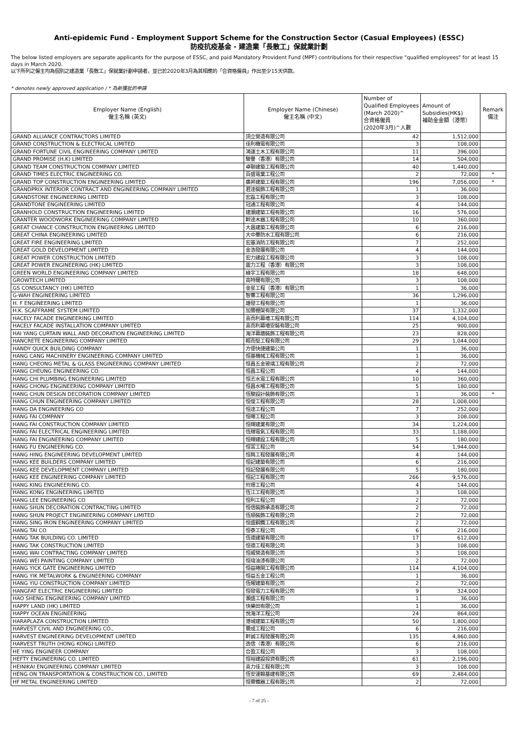Anti-epidemic Fund - Employment Support Scheme for the Construction Sector (Casual Employees) (ESSC)
防疫抗疫基金 - 建造業「長散工」保就業計劃
The below listed employers are separate applicants for the purpose of ESSC, and paid Mandatory Provident Fund (MPF) contributions for their respective "qualified employees" for at least 15 days in March 2020.
以下所列之僱主均為個別之建造業「長散工」保就業計劃申請者，並已於2020年3月為其相應的「合資格僱員」作出至少15天供款。
* denotes newly approved application / * 為新獲批的申請
| Employer Name (English) 僱主名稱 (英文) | Employer Name (Chinese) 僱主名稱 (中文) | Number of Qualified Employees (March 2020)^ 合資格僱員 (2020年3月)^人數 | Amount of Subsidies(HK$) 補助金金額（港幣） | Remark 備注 |
| --- | --- | --- | --- | --- |
| GRAND ALLIANCE CONTRACTORS LIMITED | 頂立營造有限公司 | 42 | 1,512,000 | |
| GRAND CONSTRUCTION & ELECTRICAL LIMITED | 佳利機電有限公司 | 3 | 108,000 | |
| GRAND FORTUNE CIVIL ENGINEERING COMPANY LIMITED | 鴻運土木工程有限公司 | 11 | 396,000 | |
| GRAND PROMISE (H.K) LIMITED | 駿譽（香港）有限公司 | 14 | 504,000 | |
| GRAND TEAM CONSTRUCTION COMPANY LIMITED | 卓聯建築工程有限公司 | 40 | 1,440,000 | |
| GRAND TIMES ELECTRIC ENGINEERING CO. | 百盛電業工程公司 | 2 | 72,000 | * |
| GRAND TOP CONSTRUCTION ENGINEERING LIMITED | 廣昇建築工程有限公司 | 196 | 7,056,000 | * |
| GRANDPRIX INTERIOR CONTRACT AND ENGINEERING COMPANY LIMITED | 君達裝飾工程有限公司 | 1 | 36,000 | |
| GRANDSTONE ENGINEERING LIMITED | 宏磊工程有限公司 | 3 | 108,000 | |
| GRANDTONE ENGINEERING LIMITED | 冠通工程有限公司 | 4 | 144,000 | |
| GRANHOLD CONSTRUCTION ENGINEERING LIMITED | 建灝建築工程有限公司 | 16 | 576,000 | |
| GRANTER WOODWORK ENGINEERING COMPANY LIMITED | 幹達木器工程有限公司 | 10 | 360,000 | |
| GREAT CHANCE CONSTRUCTION ENGINEERING LIMITED | 大昌建築工程有限公司 | 6 | 216,000 | |
| GREAT CHINA ENGINEERING LIMITED | 大中華防水工程有限公司 | 6 | 216,000 | |
| GREAT FIRE ENGINEERING LIMITED | 宏基消防工程有限公司 | 7 | 252,000 | |
| GREAT GOLD DEVELOPMENT LIMITED | 金浩發展有限公司 | 4 | 144,000 | |
| GREAT POWER CONSTRUCTION LIMITED | 宏力建設工程有限公司 | 3 | 108,000 | |
| GREAT POWER ENGINEERING (HK) LIMITED | 震力工程（香港）有限公司 | 3 | 108,000 | |
| GREEN WORLD ENGINEERING COMPANY LIMITED | 綠宇工程有限公司 | 18 | 648,000 | |
| GROWTECH LIMITED | 高特爾有限公司 | 3 | 108,000 | |
| GS CONSULTANCY (HK) LIMITED | 金星工程（香港）有限公司 | 1 | 36,000 | |
| G-WAH ENGINEERING LIMITED | 智華工程有限公司 | 36 | 1,296,000 | |
| H. F ENGINEERING LIMITED | 雄發工程有限公司 | 1 | 36,000 | |
| H.K. SCAFFRAME SYSTEM LIMITED | 加豐棚架有限公司 | 37 | 1,332,000 | |
| HACELY FACADE ENGINEERING LIMITED | 喜而利幕墻工程有限公司 | 114 | 4,104,000 | |
| HACELY FACADE INSTALLATION COMPANY LIMITED | 喜而利幕墻安裝有限公司 | 25 | 900,000 | |
| HAI YANG CURTAIN WALL AND DECORATION ENGINEERING LIMITED | 海洋幕牆裝飾工程有限公司 | 23 | 828,000 | |
| HANCRETE ENGINEERING COMPANY LIMITED | 輕而堅工程有限公司 | 29 | 1,044,000 | |
| HANDY QUICK BUILDING COMPANY | 方便快捷建築公司 | 1 | 36,000 | |
| HANG CANG MACHINERY ENGINEERING COMPANY LIMITED | 恒基機械工程有限公司 | 1 | 36,000 | |
| HANG CHEONG METAL & GLASS ENGINEERING COMPANY LIMITED | 恒昌五金玻璃工程有限公司 | 2 | 72,000 | |
| HANG CHEUNG ENGINEERING CO. | 恒昌工程公司 | 4 | 144,000 | |
| HANG CHI PLUMBING ENGINEERING LIMITED | 恒志水電工程有限公司 | 10 | 360,000 | |
| HANG CHONG ENGINEERING COMPANY LIMITED | 恒昌水喉工程有限公司 | 5 | 180,000 | |
| HANG CHUN DESIGN DECORATION COMPANY LIMITED | 恆駿設計裝飾有限公司 | 1 | 36,000 | * |
| HANG CHUN ENGINEERING COMPANY LIMITED | 恒俊工程有限公司 | 28 | 1,008,000 | |
| HANG DA ENGINEERING CO | 恒達工程公司 | 7 | 252,000 | |
| HANG FAI COMPANY | 恒暉工程公司 | 3 | 108,000 | |
| HANG FAI CONSTRUCTION COMPANY LIMITED | 恒輝建業有限公司 | 34 | 1,224,000 | |
| HANG FAI ELECTRICAL ENGINEERING LIMITED | 恆輝電氣工程有限公司 | 33 | 1,188,000 | |
| HANG FAI ENGINEERING COMPANY LIMITED | 恒輝建設工程有限公司 | 5 | 180,000 | |
| HANG FU ENGINEERING CO. | 恒富工程公司 | 54 | 1,944,000 | |
| HANG HING ENGINEERING DEVELOPMENT LIMITED | 恒興工程發展有限公司 | 4 | 144,000 | |
| HANG KEE BUILDERS COMPANY LIMITED | 恒記建築有限公司 | 6 | 216,000 | |
| HANG KEE DEVELOPMENT COMPANY LIMITED | 恒記發展有限公司 | 5 | 180,000 | |
| HANG KEE ENGINEERING COMPANY LIMITED | 恒記工程有限公司 | 266 | 9,576,000 | |
| HANG KING ENGINEERING CO. | 珩璟工程公司 | 4 | 144,000 | |
| HANG KONG ENGINEERING LIMITED | 恆江工程有限公司 | 3 | 108,000 | |
| HANG LEE ENGINEERING CO | 恒利工程公司 | 2 | 72,000 | |
| HANG SHUN DECORATION CONTRACTING LIMITED | 恒信裝飾承造有限公司 | 2 | 72,000 | |
| HANG SHUN PROJECT ENGINEERING COMPANY LIMITED | 恆順裝飾工程有限公司 | 2 | 72,000 | |
| HANG SING IRON ENGINEERING COMPANY LIMITED | 恒盛鋼鐵工程有限公司 | 2 | 72,000 | |
| HANG TAI CO | 恒泰工程公司 | 6 | 216,000 | |
| HANG TAK BUILDING CO. LIMITED | 恆德建築有限公司 | 17 | 612,000 | |
| HANG TAK CONSTRUCTION LIMITED | 恒德工程有限公司 | 3 | 108,000 | |
| HANG WAI CONTRACTING COMPANY LIMITED | 恒威營造有限公司 | 3 | 108,000 | |
| HANG WEI PAINTING COMPANY LIMITED | 恒瑋油漆有限公司 | 2 | 72,000 | |
| HANG YICK GATE ENGINEERING LIMITED | 恒益捲閘工程有限公司 | 114 | 4,104,000 | |
| HANG YIK METALWORK & ENGINEERING COMPANY | 恒益五金工程公司 | 1 | 36,000 | |
| HANG YIU CONSTRUCTION COMPANY LIMITED | 恆耀建築有限公司 | 2 | 72,000 | |
| HANGFAT ELECTRIC ENGINEERING LIMITED | 恒發電力工程有限公司 | 9 | 324,000 | |
| HAO SHENG ENGINEERING COMPANY LIMITED | 灝盛工程有限公司 | 1 | 36,000 | |
| HAPPY LAND (HK) LIMITED | 快樂田有限公司 | 1 | 36,000 | |
| HAPPY OCEAN ENGINEERING | 悅海洋工程公司 | 24 | 864,000 | |
| HARAPLAZA CONSTRUCTION LIMITED | 港城建築工程有限公司 | 50 | 1,800,000 | |
| HARVEST CIVIL AND ENGINEERING CO., | 豐成工程公司 | 6 | 216,000 | |
| HARVEST ENGINEERING DEVELOPMENT LIMITED | 軒誠工程發展有限公司 | 135 | 4,860,000 | |
| HARVEST TRUTH (HONG KONG) LIMITED | 逸信（香港）有限公司 | 6 | 216,000 | |
| HE YING ENGINEER COMPANY | 合盈工程公司 | 3 | 108,000 | |
| HEFTY ENGINEERING CO. LIMITED | 恒裕建設投資有限公司 | 61 | 2,196,000 | |
| HEINIKAI ENGINEERING COMPANY LIMITED | 喜力佳工程有限公司 | 3 | 108,000 | |
| HENG ON TRANSPORTATION & CONSTRUCTION CO., LIMITED | 恆安運輸基建有限公司 | 69 | 2,484,000 | |
| HF METAL ENGINEERING LIMITED | 恒豐鐵器工程有限公司 | 2 | 72,000 | |
- 7 of 25 -